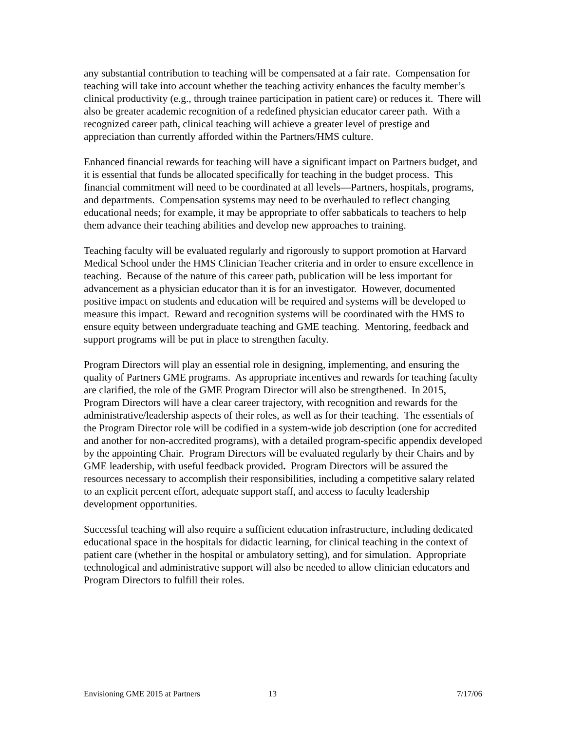any substantial contribution to teaching will be compensated at a fair rate. Compensation for teaching will take into account whether the teaching activity enhances the faculty member’s clinical productivity (e.g., through trainee participation in patient care) or reduces it. There will also be greater academic recognition of a redefined physician educator career path. With a recognized career path, clinical teaching will achieve a greater level of prestige and appreciation than currently afforded within the Partners/HMS culture.
Enhanced financial rewards for teaching will have a significant impact on Partners budget, and it is essential that funds be allocated specifically for teaching in the budget process. This financial commitment will need to be coordinated at all levels—Partners, hospitals, programs, and departments. Compensation systems may need to be overhauled to reflect changing educational needs; for example, it may be appropriate to offer sabbaticals to teachers to help them advance their teaching abilities and develop new approaches to training.
Teaching faculty will be evaluated regularly and rigorously to support promotion at Harvard Medical School under the HMS Clinician Teacher criteria and in order to ensure excellence in teaching. Because of the nature of this career path, publication will be less important for advancement as a physician educator than it is for an investigator. However, documented positive impact on students and education will be required and systems will be developed to measure this impact. Reward and recognition systems will be coordinated with the HMS to ensure equity between undergraduate teaching and GME teaching. Mentoring, feedback and support programs will be put in place to strengthen faculty.
Program Directors will play an essential role in designing, implementing, and ensuring the quality of Partners GME programs. As appropriate incentives and rewards for teaching faculty are clarified, the role of the GME Program Director will also be strengthened. In 2015, Program Directors will have a clear career trajectory, with recognition and rewards for the administrative/leadership aspects of their roles, as well as for their teaching. The essentials of the Program Director role will be codified in a system-wide job description (one for accredited and another for non-accredited programs), with a detailed program-specific appendix developed by the appointing Chair. Program Directors will be evaluated regularly by their Chairs and by GME leadership, with useful feedback provided. Program Directors will be assured the resources necessary to accomplish their responsibilities, including a competitive salary related to an explicit percent effort, adequate support staff, and access to faculty leadership development opportunities.
Successful teaching will also require a sufficient education infrastructure, including dedicated educational space in the hospitals for didactic learning, for clinical teaching in the context of patient care (whether in the hospital or ambulatory setting), and for simulation. Appropriate technological and administrative support will also be needed to allow clinician educators and Program Directors to fulfill their roles.
Envisioning GME 2015 at Partners 13 7/17/06